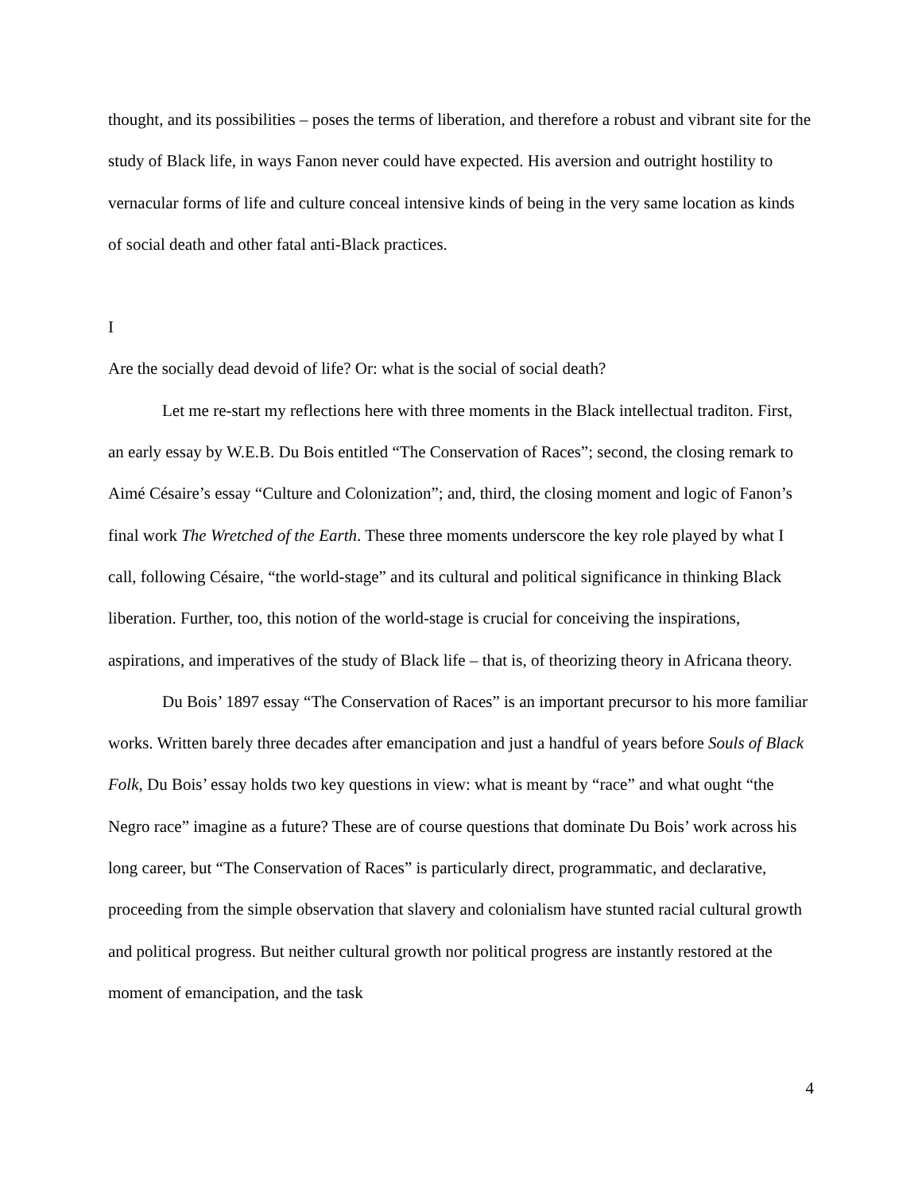thought, and its possibilities – poses the terms of liberation, and therefore a robust and vibrant site for the study of Black life, in ways Fanon never could have expected. His aversion and outright hostility to vernacular forms of life and culture conceal intensive kinds of being in the very same location as kinds of social death and other fatal anti-Black practices.
I
Are the socially dead devoid of life? Or: what is the social of social death?
Let me re-start my reflections here with three moments in the Black intellectual traditon. First, an early essay by W.E.B. Du Bois entitled “The Conservation of Races”; second, the closing remark to Aimé Césaire’s essay “Culture and Colonization”; and, third, the closing moment and logic of Fanon’s final work The Wretched of the Earth. These three moments underscore the key role played by what I call, following Césaire, “the world-stage” and its cultural and political significance in thinking Black liberation. Further, too, this notion of the world-stage is crucial for conceiving the inspirations, aspirations, and imperatives of the study of Black life – that is, of theorizing theory in Africana theory.
Du Bois’ 1897 essay “The Conservation of Races” is an important precursor to his more familiar works. Written barely three decades after emancipation and just a handful of years before Souls of Black Folk, Du Bois’ essay holds two key questions in view: what is meant by “race” and what ought “the Negro race” imagine as a future? These are of course questions that dominate Du Bois’ work across his long career, but “The Conservation of Races” is particularly direct, programmatic, and declarative, proceeding from the simple observation that slavery and colonialism have stunted racial cultural growth and political progress. But neither cultural growth nor political progress are instantly restored at the moment of emancipation, and the task
4